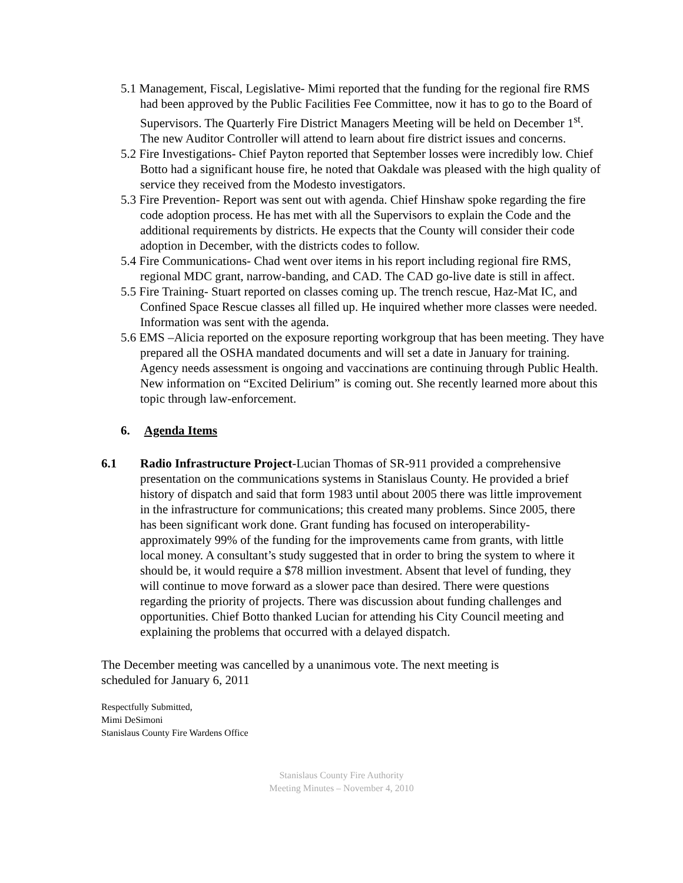5.1 Management, Fiscal, Legislative- Mimi reported that the funding for the regional fire RMS had been approved by the Public Facilities Fee Committee, now it has to go to the Board of Supervisors. The Quarterly Fire District Managers Meeting will be held on December 1<sup>st</sup>. The new Auditor Controller will attend to learn about fire district issues and concerns.
5.2 Fire Investigations- Chief Payton reported that September losses were incredibly low. Chief Botto had a significant house fire, he noted that Oakdale was pleased with the high quality of service they received from the Modesto investigators.
5.3 Fire Prevention- Report was sent out with agenda. Chief Hinshaw spoke regarding the fire code adoption process. He has met with all the Supervisors to explain the Code and the additional requirements by districts. He expects that the County will consider their code adoption in December, with the districts codes to follow.
5.4 Fire Communications- Chad went over items in his report including regional fire RMS, regional MDC grant, narrow-banding, and CAD. The CAD go-live date is still in affect.
5.5 Fire Training- Stuart reported on classes coming up. The trench rescue, Haz-Mat IC, and Confined Space Rescue classes all filled up. He inquired whether more classes were needed. Information was sent with the agenda.
5.6 EMS –Alicia reported on the exposure reporting workgroup that has been meeting. They have prepared all the OSHA mandated documents and will set a date in January for training. Agency needs assessment is ongoing and vaccinations are continuing through Public Health. New information on “Excited Delirium” is coming out. She recently learned more about this topic through law-enforcement.
6. Agenda Items
6.1 Radio Infrastructure Project-Lucian Thomas of SR-911 provided a comprehensive presentation on the communications systems in Stanislaus County. He provided a brief history of dispatch and said that form 1983 until about 2005 there was little improvement in the infrastructure for communications; this created many problems. Since 2005, there has been significant work done. Grant funding has focused on interoperability- approximately 99% of the funding for the improvements came from grants, with little local money. A consultant’s study suggested that in order to bring the system to where it should be, it would require a $78 million investment. Absent that level of funding, they will continue to move forward as a slower pace than desired. There were questions regarding the priority of projects. There was discussion about funding challenges and opportunities. Chief Botto thanked Lucian for attending his City Council meeting and explaining the problems that occurred with a delayed dispatch.
The December meeting was cancelled by a unanimous vote. The next meeting is scheduled for January 6, 2011
Respectfully Submitted,
Mimi DeSimoni
Stanislaus County Fire Wardens Office
Stanislaus County Fire Authority
Meeting Minutes – November 4, 2010